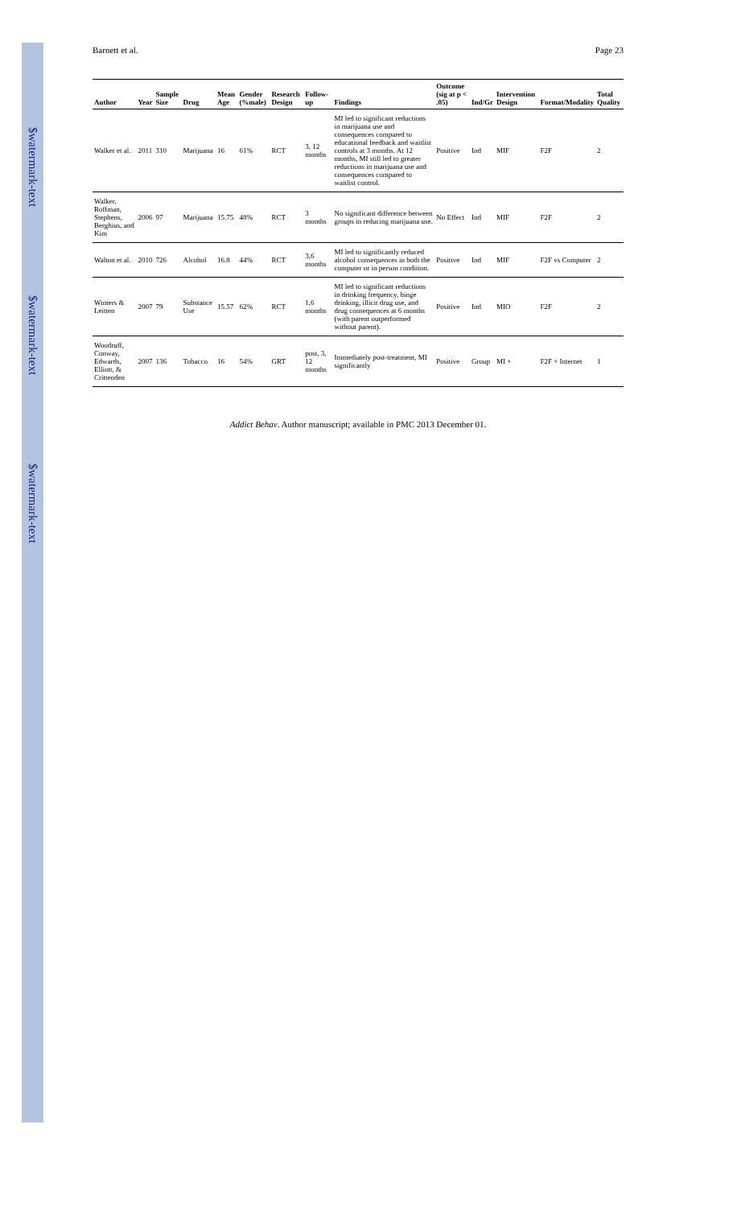$watermark-text
$watermark-text
$watermark-text
Barnett et al. Page 23
| Author | Year | Sample Size | Drug | Mean Age | Gender (%male) | Research Design | Follow-up | Findings | Outcome (sig at p < .05) | Ind/Gr | Intervention Design | Format/Modality | Total Quality |
| --- | --- | --- | --- | --- | --- | --- | --- | --- | --- | --- | --- | --- | --- |
| Walker et al. | 2011 | 310 | Marijuana | 16 | 61% | RCT | 3, 12 months | MI led to significant reductions in marijuana use and consequences compared to educational feedback and waitlist controls at 3 months. At 12 months, MI still led to greater reductions in marijuana use and consequences compared to waitlist control. | Positive | Ind | MIF | F2F | 2 |
| Walker, Roffman, Stephens, Berghius, and Kim | 2006 | 97 | Marijuana | 15.75 | 48% | RCT | 3 months | No significant difference between groups in reducing marijuana use. | No Effect | Ind | MIF | F2F | 2 |
| Walton et al. | 2010 | 726 | Alcohol | 16.8 | 44% | RCT | 3,6 months | MI led to significantly reduced alcohol consequences in both the computer or in person condition. | Positive | Ind | MIF | F2F vs Computer | 2 |
| Winters & Leitten | 2007 | 79 | Substance Use | 15.57 | 62% | RCT | 1,6 months | MI led to significant reductions in drinking frequency, binge drinking, illicit drug use, and drug consequences at 6 months (with parent outperformed without parent). | Positive | Ind | MIO | F2F | 2 |
| Woodruff, Conway, Edwards, Elliott, & Crittenden | 2007 | 136 | Tobacco | 16 | 54% | GRT | post, 3, 12 months | Immediately post-treatment, MI significantly | Positive | Group | MI + | F2F + Internet | 1 |
Addict Behav. Author manuscript; available in PMC 2013 December 01.